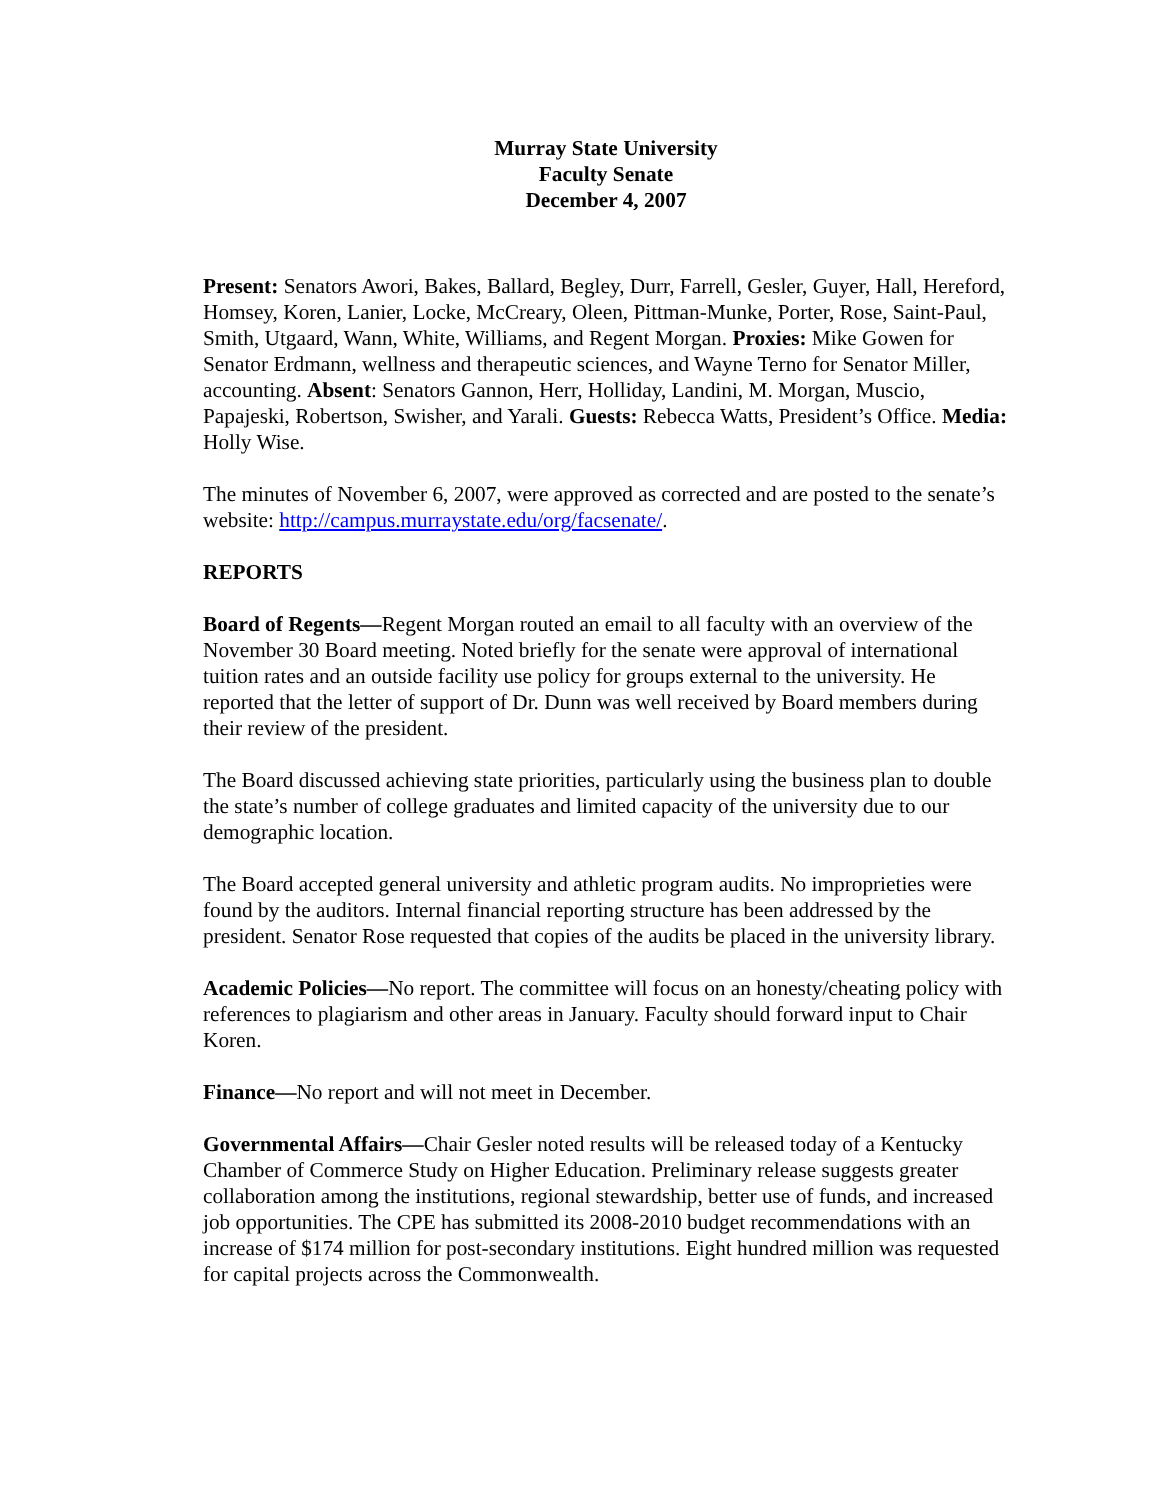Murray State University
Faculty Senate
December 4, 2007
Present: Senators Awori, Bakes, Ballard, Begley, Durr, Farrell, Gesler, Guyer, Hall, Hereford, Homsey, Koren, Lanier, Locke, McCreary, Oleen, Pittman-Munke, Porter, Rose, Saint-Paul, Smith, Utgaard, Wann, White, Williams, and Regent Morgan. Proxies: Mike Gowen for Senator Erdmann, wellness and therapeutic sciences, and Wayne Terno for Senator Miller, accounting. Absent: Senators Gannon, Herr, Holliday, Landini, M. Morgan, Muscio, Papajeski, Robertson, Swisher, and Yarali. Guests: Rebecca Watts, President’s Office. Media: Holly Wise.
The minutes of November 6, 2007, were approved as corrected and are posted to the senate’s website: http://campus.murraystate.edu/org/facsenate/.
REPORTS
Board of Regents—Regent Morgan routed an email to all faculty with an overview of the November 30 Board meeting. Noted briefly for the senate were approval of international tuition rates and an outside facility use policy for groups external to the university. He reported that the letter of support of Dr. Dunn was well received by Board members during their review of the president.
The Board discussed achieving state priorities, particularly using the business plan to double the state’s number of college graduates and limited capacity of the university due to our demographic location.
The Board accepted general university and athletic program audits. No improprieties were found by the auditors. Internal financial reporting structure has been addressed by the president. Senator Rose requested that copies of the audits be placed in the university library.
Academic Policies—No report. The committee will focus on an honesty/cheating policy with references to plagiarism and other areas in January. Faculty should forward input to Chair Koren.
Finance—No report and will not meet in December.
Governmental Affairs—Chair Gesler noted results will be released today of a Kentucky Chamber of Commerce Study on Higher Education. Preliminary release suggests greater collaboration among the institutions, regional stewardship, better use of funds, and increased job opportunities. The CPE has submitted its 2008-2010 budget recommendations with an increase of $174 million for post-secondary institutions. Eight hundred million was requested for capital projects across the Commonwealth.